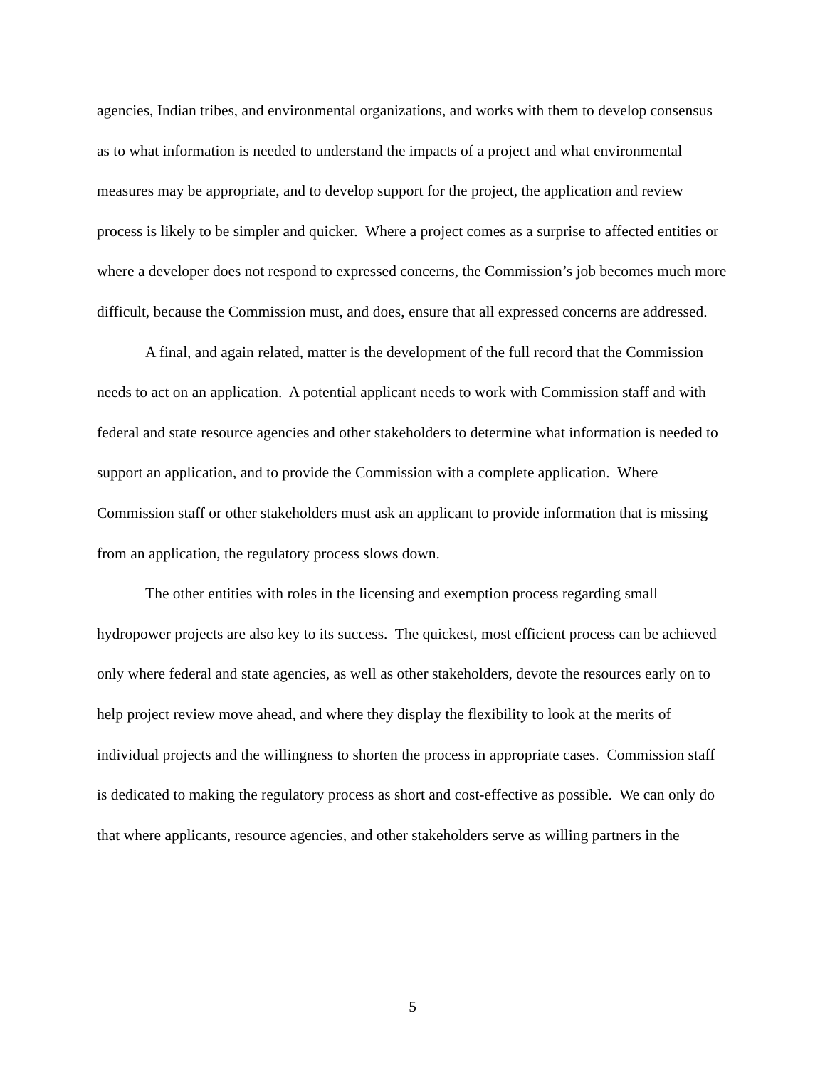agencies, Indian tribes, and environmental organizations, and works with them to develop consensus as to what information is needed to understand the impacts of a project and what environmental measures may be appropriate, and to develop support for the project, the application and review process is likely to be simpler and quicker. Where a project comes as a surprise to affected entities or where a developer does not respond to expressed concerns, the Commission’s job becomes much more difficult, because the Commission must, and does, ensure that all expressed concerns are addressed.
A final, and again related, matter is the development of the full record that the Commission needs to act on an application. A potential applicant needs to work with Commission staff and with federal and state resource agencies and other stakeholders to determine what information is needed to support an application, and to provide the Commission with a complete application. Where Commission staff or other stakeholders must ask an applicant to provide information that is missing from an application, the regulatory process slows down.
The other entities with roles in the licensing and exemption process regarding small hydropower projects are also key to its success. The quickest, most efficient process can be achieved only where federal and state agencies, as well as other stakeholders, devote the resources early on to help project review move ahead, and where they display the flexibility to look at the merits of individual projects and the willingness to shorten the process in appropriate cases. Commission staff is dedicated to making the regulatory process as short and cost-effective as possible. We can only do that where applicants, resource agencies, and other stakeholders serve as willing partners in the
5